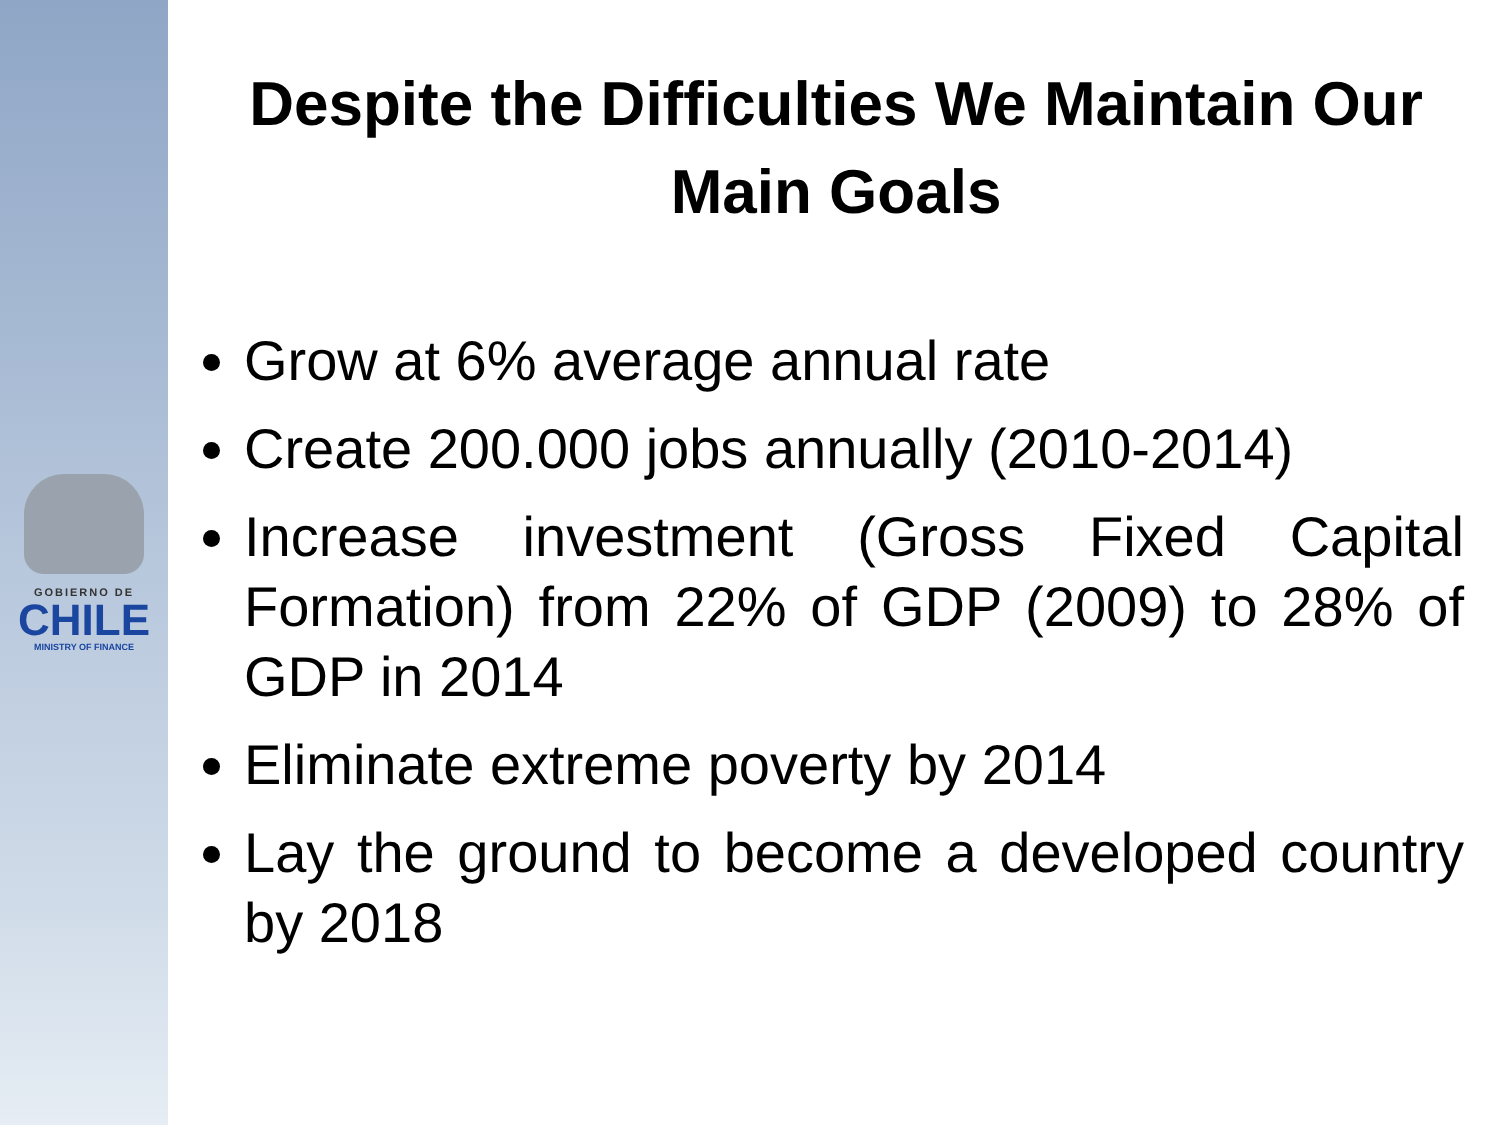GOBIERNO DE
CHILE
MINISTRY OF FINANCE
Despite the Difficulties We Maintain Our Main Goals
Grow at 6% average annual rate
Create 200.000 jobs annually (2010-2014)
Increase investment (Gross Fixed Capital Formation) from 22% of GDP (2009) to 28% of GDP in 2014
Eliminate extreme poverty by 2014
Lay the ground to become a developed country by 2018